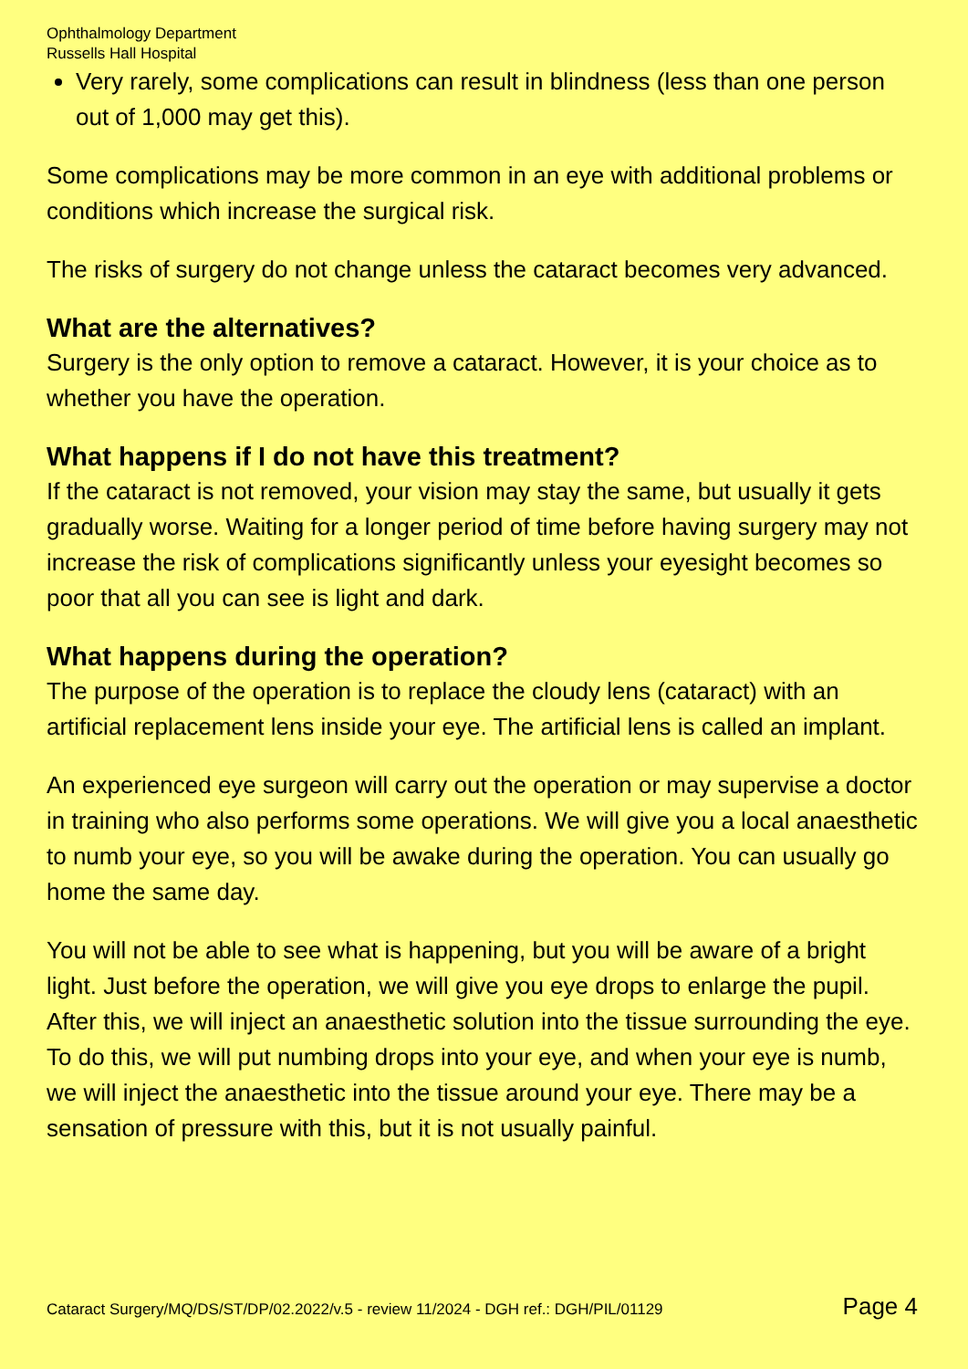Ophthalmology Department
Russells Hall Hospital
Very rarely, some complications can result in blindness (less than one person out of 1,000 may get this).
Some complications may be more common in an eye with additional problems or conditions which increase the surgical risk.
The risks of surgery do not change unless the cataract becomes very advanced.
What are the alternatives?
Surgery is the only option to remove a cataract. However, it is your choice as to whether you have the operation.
What happens if I do not have this treatment?
If the cataract is not removed, your vision may stay the same, but usually it gets gradually worse. Waiting for a longer period of time before having surgery may not increase the risk of complications significantly unless your eyesight becomes so poor that all you can see is light and dark.
What happens during the operation?
The purpose of the operation is to replace the cloudy lens (cataract) with an artificial replacement lens inside your eye. The artificial lens is called an implant.
An experienced eye surgeon will carry out the operation or may supervise a doctor in training who also performs some operations. We will give you a local anaesthetic to numb your eye, so you will be awake during the operation. You can usually go home the same day.
You will not be able to see what is happening, but you will be aware of a bright light. Just before the operation, we will give you eye drops to enlarge the pupil. After this, we will inject an anaesthetic solution into the tissue surrounding the eye. To do this, we will put numbing drops into your eye, and when your eye is numb, we will inject the anaesthetic into the tissue around your eye. There may be a sensation of pressure with this, but it is not usually painful.
Cataract Surgery/MQ/DS/ST/DP/02.2022/v.5 - review 11/2024 - DGH ref.: DGH/PIL/01129 Page 4